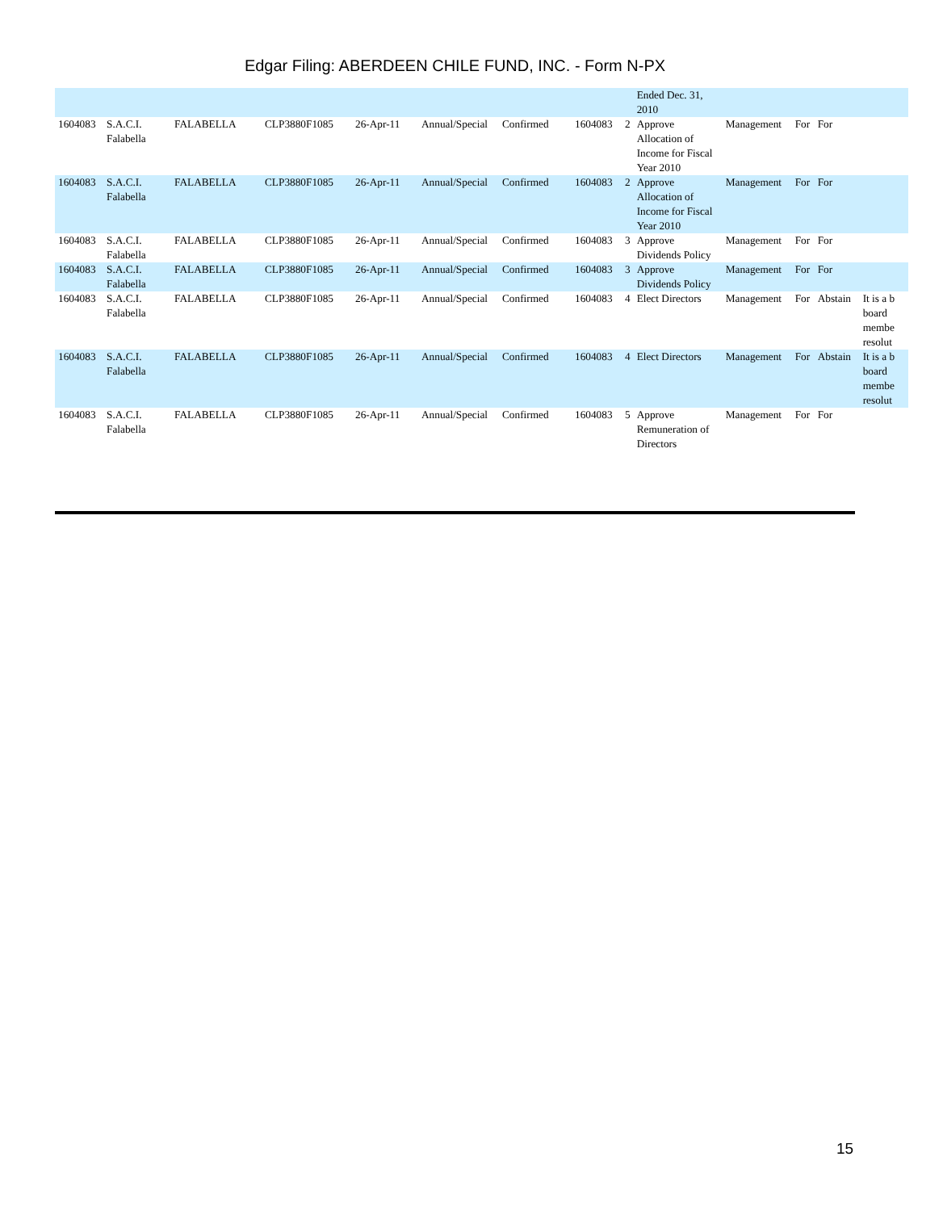Edgar Filing: ABERDEEN CHILE FUND, INC. - Form N-PX
| | | | | | | | | | Ended Dec. 31, 2010 | | | | |
| 1604083 | S.A.C.I. Falabella | FALABELLA | CLP3880F1085 | 26-Apr-11 | Annual/Special | Confirmed | 1604083 | 2 | Approve Allocation of Income for Fiscal Year 2010 | Management | For | For | |
| 1604083 | S.A.C.I. Falabella | FALABELLA | CLP3880F1085 | 26-Apr-11 | Annual/Special | Confirmed | 1604083 | 2 | Approve Allocation of Income for Fiscal Year 2010 | Management | For | For | |
| 1604083 | S.A.C.I. Falabella | FALABELLA | CLP3880F1085 | 26-Apr-11 | Annual/Special | Confirmed | 1604083 | 3 | Approve Dividends Policy | Management | For | For | |
| 1604083 | S.A.C.I. Falabella | FALABELLA | CLP3880F1085 | 26-Apr-11 | Annual/Special | Confirmed | 1604083 | 3 | Approve Dividends Policy | Management | For | For | |
| 1604083 | S.A.C.I. Falabella | FALABELLA | CLP3880F1085 | 26-Apr-11 | Annual/Special | Confirmed | 1604083 | 4 | Elect Directors | Management | For | Abstain | It is a b board membe resolut |
| 1604083 | S.A.C.I. Falabella | FALABELLA | CLP3880F1085 | 26-Apr-11 | Annual/Special | Confirmed | 1604083 | 4 | Elect Directors | Management | For | Abstain | It is a b board membe resolut |
| 1604083 | S.A.C.I. Falabella | FALABELLA | CLP3880F1085 | 26-Apr-11 | Annual/Special | Confirmed | 1604083 | 5 | Approve Remuneration of Directors | Management | For | For | |
15